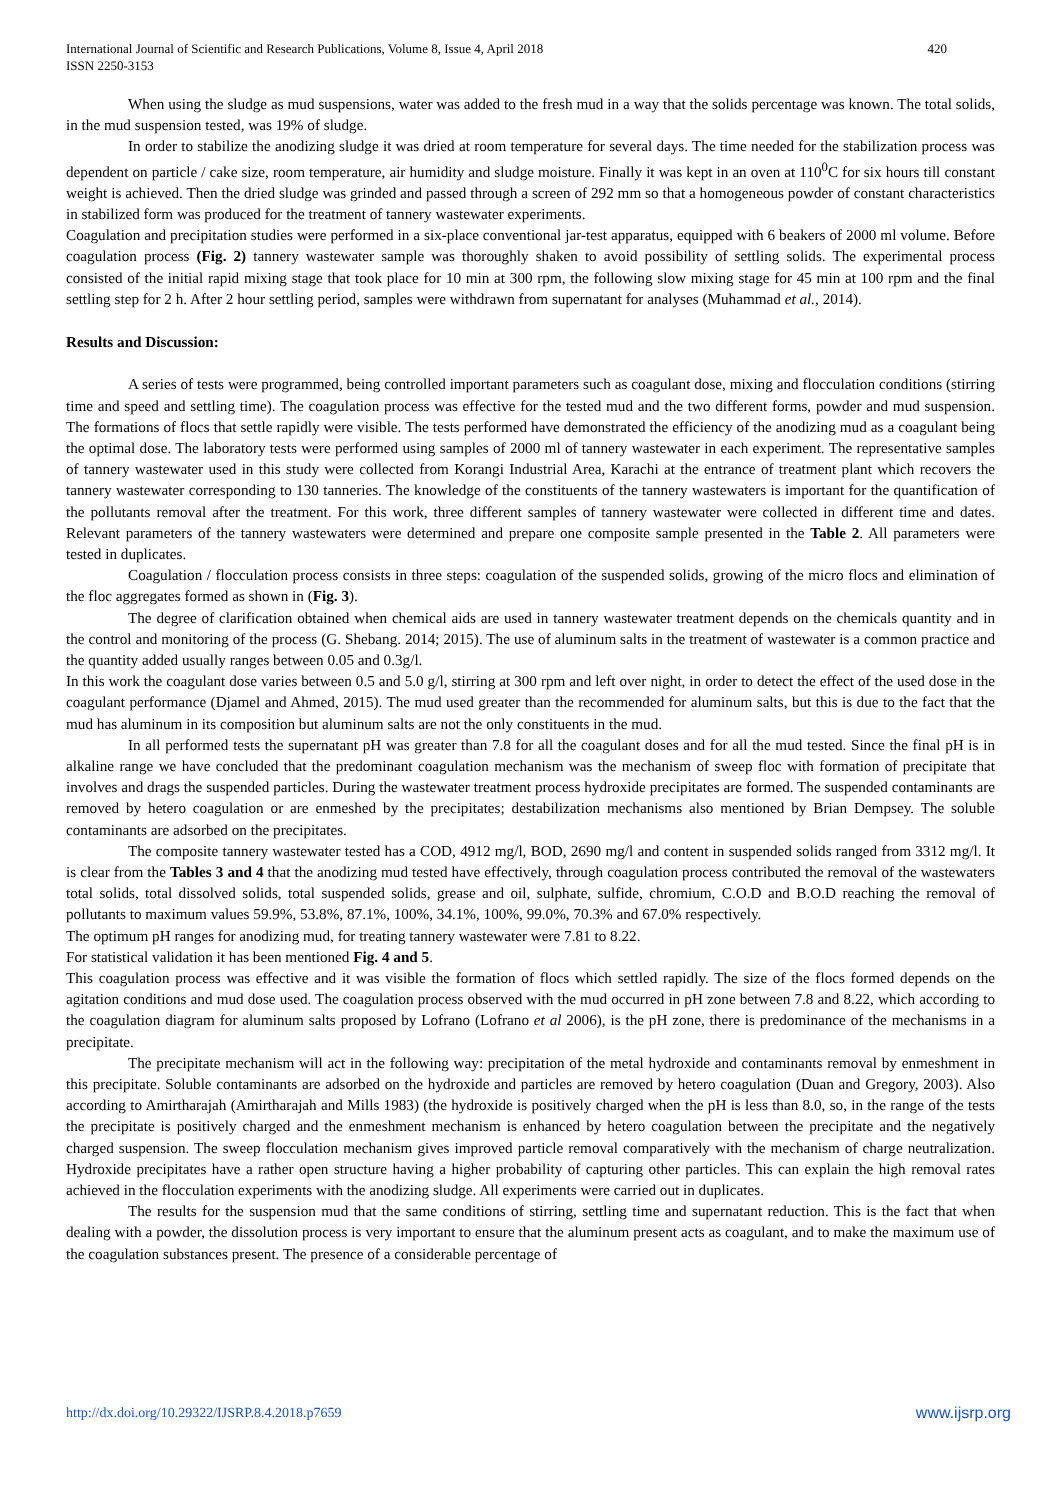International Journal of Scientific and Research Publications, Volume 8, Issue 4, April 2018
ISSN 2250-3153
420
When using the sludge as mud suspensions, water was added to the fresh mud in a way that the solids percentage was known. The total solids, in the mud suspension tested, was 19% of sludge.
In order to stabilize the anodizing sludge it was dried at room temperature for several days. The time needed for the stabilization process was dependent on particle / cake size, room temperature, air humidity and sludge moisture. Finally it was kept in an oven at 110<sup>0</sup>C for six hours till constant weight is achieved. Then the dried sludge was grinded and passed through a screen of 292 mm so that a homogeneous powder of constant characteristics in stabilized form was produced for the treatment of tannery wastewater experiments.
Coagulation and precipitation studies were performed in a six-place conventional jar-test apparatus, equipped with 6 beakers of 2000 ml volume. Before coagulation process (Fig. 2) tannery wastewater sample was thoroughly shaken to avoid possibility of settling solids. The experimental process consisted of the initial rapid mixing stage that took place for 10 min at 300 rpm, the following slow mixing stage for 45 min at 100 rpm and the final settling step for 2 h. After 2 hour settling period, samples were withdrawn from supernatant for analyses (Muhammad et al., 2014).
Results and Discussion:
A series of tests were programmed, being controlled important parameters such as coagulant dose, mixing and flocculation conditions (stirring time and speed and settling time). The coagulation process was effective for the tested mud and the two different forms, powder and mud suspension. The formations of flocs that settle rapidly were visible. The tests performed have demonstrated the efficiency of the anodizing mud as a coagulant being the optimal dose. The laboratory tests were performed using samples of 2000 ml of tannery wastewater in each experiment. The representative samples of tannery wastewater used in this study were collected from Korangi Industrial Area, Karachi at the entrance of treatment plant which recovers the tannery wastewater corresponding to 130 tanneries. The knowledge of the constituents of the tannery wastewaters is important for the quantification of the pollutants removal after the treatment. For this work, three different samples of tannery wastewater were collected in different time and dates. Relevant parameters of the tannery wastewaters were determined and prepare one composite sample presented in the Table 2. All parameters were tested in duplicates.
Coagulation / flocculation process consists in three steps: coagulation of the suspended solids, growing of the micro flocs and elimination of the floc aggregates formed as shown in (Fig. 3).
The degree of clarification obtained when chemical aids are used in tannery wastewater treatment depends on the chemicals quantity and in the control and monitoring of the process (G. Shebang. 2014; 2015). The use of aluminum salts in the treatment of wastewater is a common practice and the quantity added usually ranges between 0.05 and 0.3g/l.
In this work the coagulant dose varies between 0.5 and 5.0 g/l, stirring at 300 rpm and left over night, in order to detect the effect of the used dose in the coagulant performance (Djamel and Ahmed, 2015). The mud used greater than the recommended for aluminum salts, but this is due to the fact that the mud has aluminum in its composition but aluminum salts are not the only constituents in the mud.
In all performed tests the supernatant pH was greater than 7.8 for all the coagulant doses and for all the mud tested. Since the final pH is in alkaline range we have concluded that the predominant coagulation mechanism was the mechanism of sweep floc with formation of precipitate that involves and drags the suspended particles. During the wastewater treatment process hydroxide precipitates are formed. The suspended contaminants are removed by hetero coagulation or are enmeshed by the precipitates; destabilization mechanisms also mentioned by Brian Dempsey. The soluble contaminants are adsorbed on the precipitates.
The composite tannery wastewater tested has a COD, 4912 mg/l, BOD, 2690 mg/l and content in suspended solids ranged from 3312 mg/l. It is clear from the Tables 3 and 4 that the anodizing mud tested have effectively, through coagulation process contributed the removal of the wastewaters total solids, total dissolved solids, total suspended solids, grease and oil, sulphate, sulfide, chromium, C.O.D and B.O.D reaching the removal of pollutants to maximum values 59.9%, 53.8%, 87.1%, 100%, 34.1%, 100%, 99.0%, 70.3% and 67.0% respectively.
The optimum pH ranges for anodizing mud, for treating tannery wastewater were 7.81 to 8.22.
For statistical validation it has been mentioned Fig. 4 and 5.
This coagulation process was effective and it was visible the formation of flocs which settled rapidly. The size of the flocs formed depends on the agitation conditions and mud dose used. The coagulation process observed with the mud occurred in pH zone between 7.8 and 8.22, which according to the coagulation diagram for aluminum salts proposed by Lofrano (Lofrano et al 2006), is the pH zone, there is predominance of the mechanisms in a precipitate.
The precipitate mechanism will act in the following way: precipitation of the metal hydroxide and contaminants removal by enmeshment in this precipitate. Soluble contaminants are adsorbed on the hydroxide and particles are removed by hetero coagulation (Duan and Gregory, 2003). Also according to Amirtharajah (Amirtharajah and Mills 1983) (the hydroxide is positively charged when the pH is less than 8.0, so, in the range of the tests the precipitate is positively charged and the enmeshment mechanism is enhanced by hetero coagulation between the precipitate and the negatively charged suspension. The sweep flocculation mechanism gives improved particle removal comparatively with the mechanism of charge neutralization. Hydroxide precipitates have a rather open structure having a higher probability of capturing other particles. This can explain the high removal rates achieved in the flocculation experiments with the anodizing sludge. All experiments were carried out in duplicates.
The results for the suspension mud that the same conditions of stirring, settling time and supernatant reduction. This is the fact that when dealing with a powder, the dissolution process is very important to ensure that the aluminum present acts as coagulant, and to make the maximum use of the coagulation substances present. The presence of a considerable percentage of
http://dx.doi.org/10.29322/IJSRP.8.4.2018.p7659 www.ijsrp.org